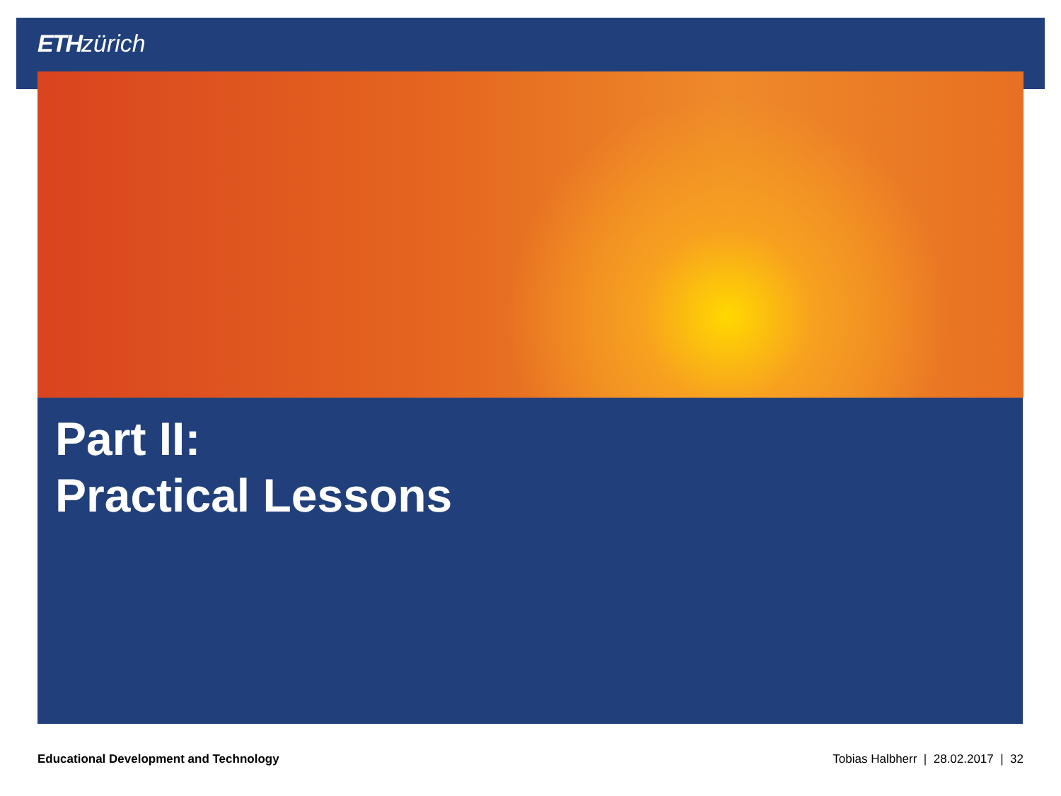ETH zürich
Part II:
Practical Lessons
Educational Development and Technology Tobias Halbherr | 28.02.2017 | 32